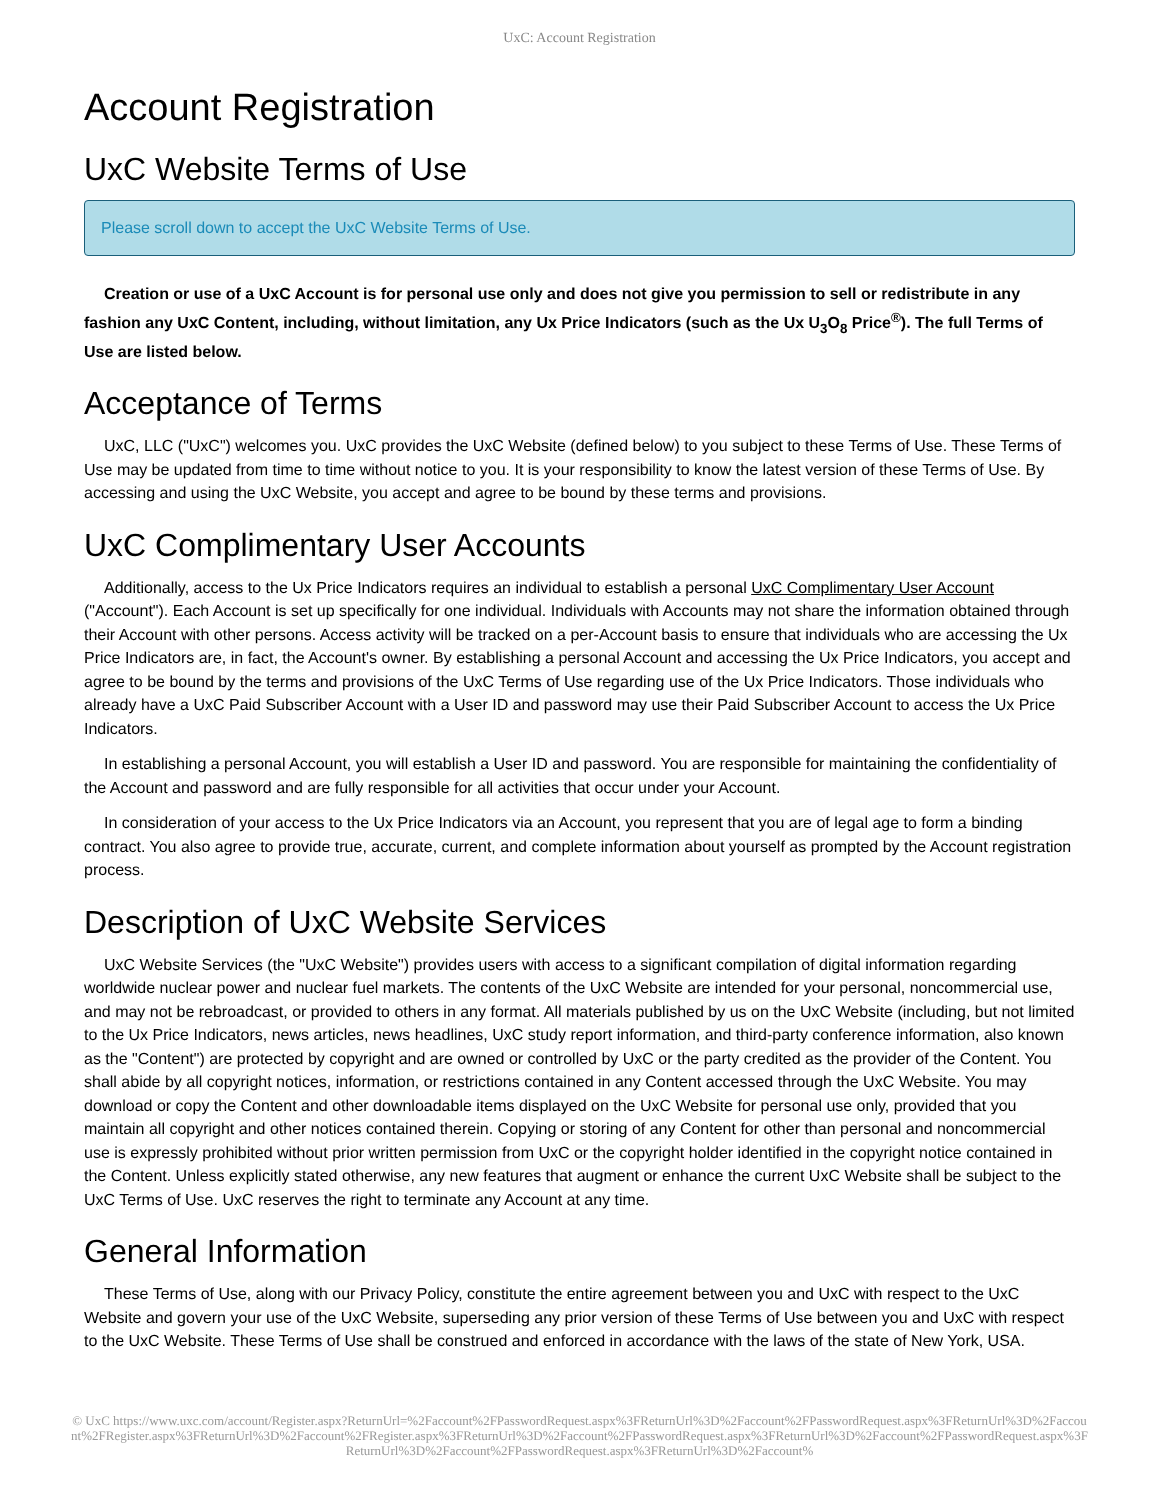UxC: Account Registration
Account Registration
UxC Website Terms of Use
Please scroll down to accept the UxC Website Terms of Use.
Creation or use of a UxC Account is for personal use only and does not give you permission to sell or redistribute in any fashion any UxC Content, including, without limitation, any Ux Price Indicators (such as the Ux U<sub>3</sub>O<sub>8</sub> Price<sup>®</sup>). The full Terms of Use are listed below.
Acceptance of Terms
UxC, LLC ("UxC") welcomes you. UxC provides the UxC Website (defined below) to you subject to these Terms of Use. These Terms of Use may be updated from time to time without notice to you. It is your responsibility to know the latest version of these Terms of Use. By accessing and using the UxC Website, you accept and agree to be bound by these terms and provisions.
UxC Complimentary User Accounts
Additionally, access to the Ux Price Indicators requires an individual to establish a personal UxC Complimentary User Account ("Account"). Each Account is set up specifically for one individual. Individuals with Accounts may not share the information obtained through their Account with other persons. Access activity will be tracked on a per-Account basis to ensure that individuals who are accessing the Ux Price Indicators are, in fact, the Account's owner. By establishing a personal Account and accessing the Ux Price Indicators, you accept and agree to be bound by the terms and provisions of the UxC Terms of Use regarding use of the Ux Price Indicators. Those individuals who already have a UxC Paid Subscriber Account with a User ID and password may use their Paid Subscriber Account to access the Ux Price Indicators.
In establishing a personal Account, you will establish a User ID and password. You are responsible for maintaining the confidentiality of the Account and password and are fully responsible for all activities that occur under your Account.
In consideration of your access to the Ux Price Indicators via an Account, you represent that you are of legal age to form a binding contract. You also agree to provide true, accurate, current, and complete information about yourself as prompted by the Account registration process.
Description of UxC Website Services
UxC Website Services (the "UxC Website") provides users with access to a significant compilation of digital information regarding worldwide nuclear power and nuclear fuel markets. The contents of the UxC Website are intended for your personal, noncommercial use, and may not be rebroadcast, or provided to others in any format. All materials published by us on the UxC Website (including, but not limited to the Ux Price Indicators, news articles, news headlines, UxC study report information, and third-party conference information, also known as the "Content") are protected by copyright and are owned or controlled by UxC or the party credited as the provider of the Content. You shall abide by all copyright notices, information, or restrictions contained in any Content accessed through the UxC Website. You may download or copy the Content and other downloadable items displayed on the UxC Website for personal use only, provided that you maintain all copyright and other notices contained therein. Copying or storing of any Content for other than personal and noncommercial use is expressly prohibited without prior written permission from UxC or the copyright holder identified in the copyright notice contained in the Content. Unless explicitly stated otherwise, any new features that augment or enhance the current UxC Website shall be subject to the UxC Terms of Use. UxC reserves the right to terminate any Account at any time.
General Information
These Terms of Use, along with our Privacy Policy, constitute the entire agreement between you and UxC with respect to the UxC Website and govern your use of the UxC Website, superseding any prior version of these Terms of Use between you and UxC with respect to the UxC Website. These Terms of Use shall be construed and enforced in accordance with the laws of the state of New York, USA.
© UxC https://www.uxc.com/account/Register.aspx?ReturnUrl=%2Faccount%2FPasswordRequest.aspx%3FReturnUrl%3D%2Faccount%2FPasswordRequest.aspx%3FReturnUrl%3D%2Faccount%2FRegister.aspx%3FReturnUrl%3D%2Faccount%2FRegister.aspx%3FReturnUrl%3D%2Faccount%2FPasswordRequest.aspx%3FReturnUrl%3D%2Faccount%2FPasswordRequest.aspx%3FReturnUrl%3D%2Faccount%2FPasswordRequest.aspx%3FReturnUrl%3D%2Faccount%